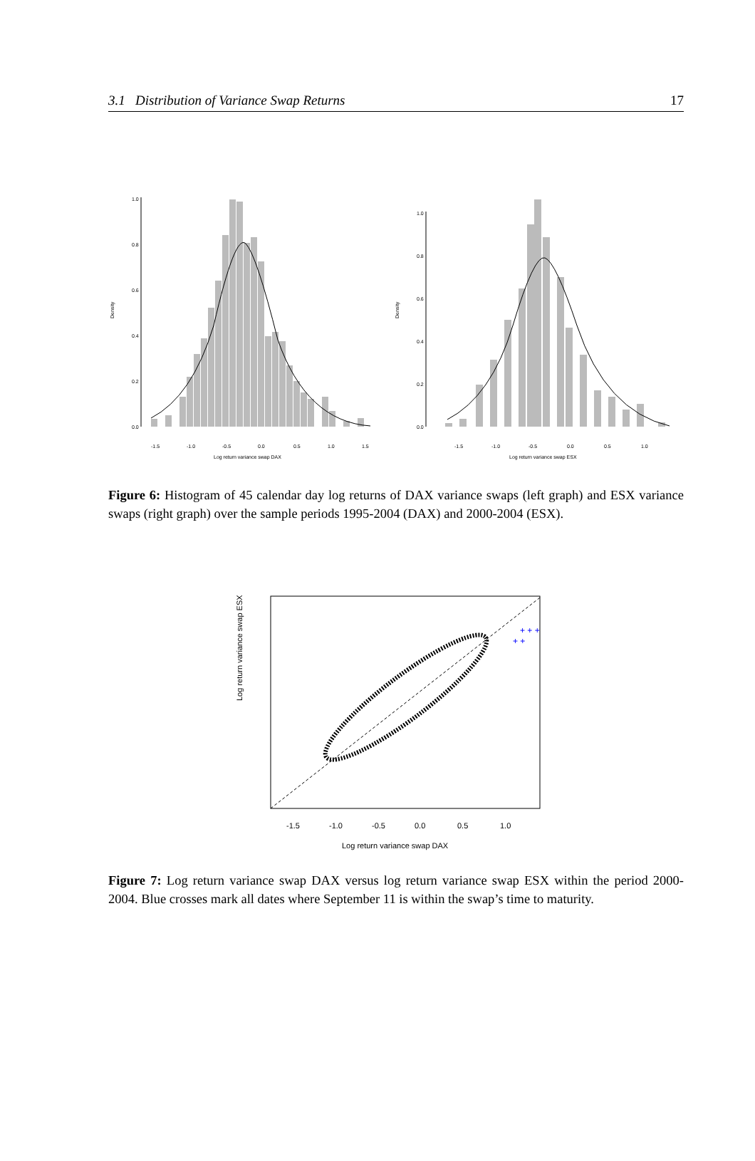3.1 Distribution of Variance Swap Returns 17
Density
0.0
0.2
0.4
0.6
0.8
1.0
-1.5
-1.0
-0.5
0.0
0.5
1.0
1.5
Log return variance swap DAX
Density
0.0
0.2
0.4
0.6
0.8
1.0
-1.5
-1.0
-0.5
0.0
0.5
1.0
Log return variance swap ESX
Figure 6: Histogram of 45 calendar day log returns of DAX variance swaps (left graph) and ESX variance swaps (right graph) over the sample periods 1995-2004 (DAX) and 2000-2004 (ESX).
+ + +
+ +
Log return variance swap ESX
-1.5
-1.0
-0.5
0.0
0.5
1.0
Log return variance swap DAX
Figure 7: Log return variance swap DAX versus log return variance swap ESX within the period 2000-2004. Blue crosses mark all dates where September 11 is within the swap’s time to maturity.